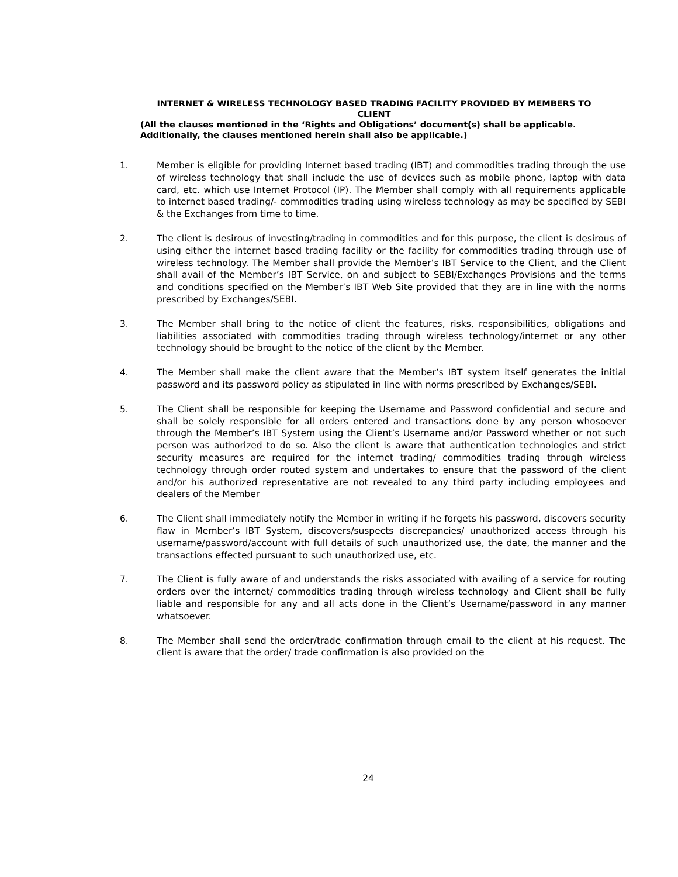INTERNET & WIRELESS TECHNOLOGY BASED TRADING FACILITY PROVIDED BY MEMBERS TO CLIENT
(All the clauses mentioned in the ‘Rights and Obligations’ document(s) shall be applicable. Additionally, the clauses mentioned herein shall also be applicable.)
1. Member is eligible for providing Internet based trading (IBT) and commodities trading through the use of wireless technology that shall include the use of devices such as mobile phone, laptop with data card, etc. which use Internet Protocol (IP). The Member shall comply with all requirements applicable to internet based trading/- commodities trading using wireless technology as may be specified by SEBI & the Exchanges from time to time.
2. The client is desirous of investing/trading in commodities and for this purpose, the client is desirous of using either the internet based trading facility or the facility for commodities trading through use of wireless technology. The Member shall provide the Member’s IBT Service to the Client, and the Client shall avail of the Member’s IBT Service, on and subject to SEBI/Exchanges Provisions and the terms and conditions specified on the Member’s IBT Web Site provided that they are in line with the norms prescribed by Exchanges/SEBI.
3. The Member shall bring to the notice of client the features, risks, responsibilities, obligations and liabilities associated with commodities trading through wireless technology/internet or any other technology should be brought to the notice of the client by the Member.
4. The Member shall make the client aware that the Member’s IBT system itself generates the initial password and its password policy as stipulated in line with norms prescribed by Exchanges/SEBI.
5. The Client shall be responsible for keeping the Username and Password confidential and secure and shall be solely responsible for all orders entered and transactions done by any person whosoever through the Member’s IBT System using the Client’s Username and/or Password whether or not such person was authorized to do so. Also the client is aware that authentication technologies and strict security measures are required for the internet trading/ commodities trading through wireless technology through order routed system and undertakes to ensure that the password of the client and/or his authorized representative are not revealed to any third party including employees and dealers of the Member
6. The Client shall immediately notify the Member in writing if he forgets his password, discovers security flaw in Member’s IBT System, discovers/suspects discrepancies/ unauthorized access through his username/password/account with full details of such unauthorized use, the date, the manner and the transactions effected pursuant to such unauthorized use, etc.
7. The Client is fully aware of and understands the risks associated with availing of a service for routing orders over the internet/ commodities trading through wireless technology and Client shall be fully liable and responsible for any and all acts done in the Client’s Username/password in any manner whatsoever.
8. The Member shall send the order/trade confirmation through email to the client at his request. The client is aware that the order/ trade confirmation is also provided on the
24